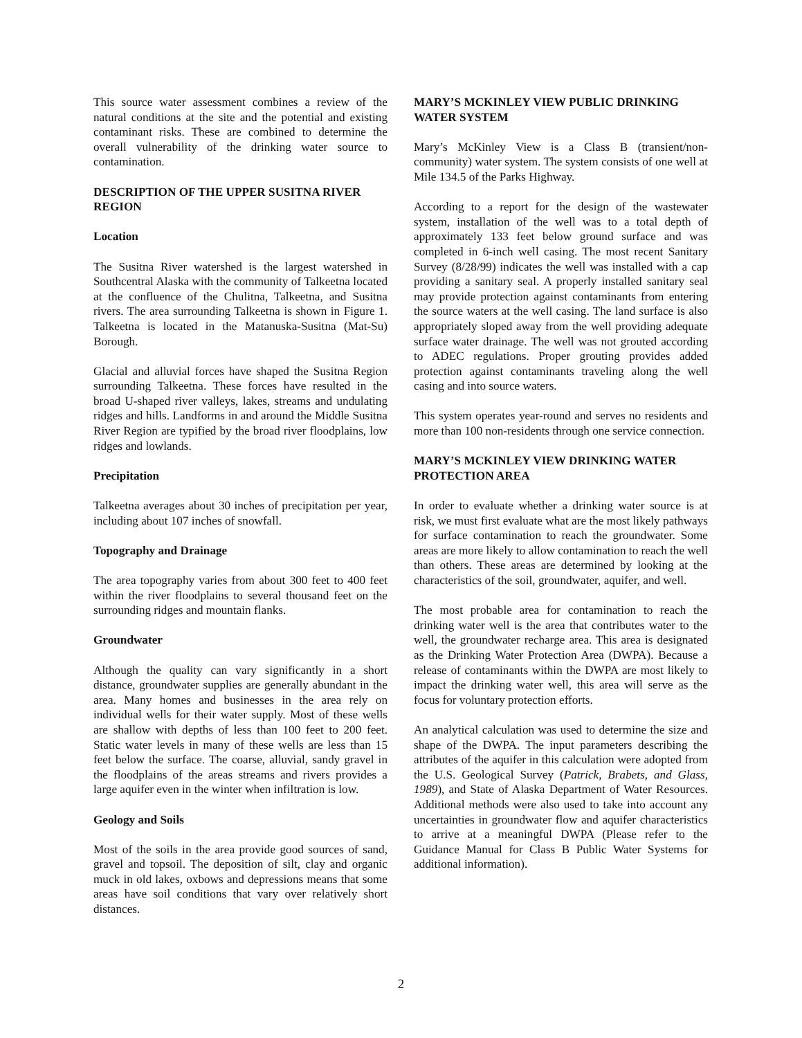This source water assessment combines a review of the natural conditions at the site and the potential and existing contaminant risks. These are combined to determine the overall vulnerability of the drinking water source to contamination.
DESCRIPTION OF THE UPPER SUSITNA RIVER REGION
Location
The Susitna River watershed is the largest watershed in Southcentral Alaska with the community of Talkeetna located at the confluence of the Chulitna, Talkeetna, and Susitna rivers. The area surrounding Talkeetna is shown in Figure 1. Talkeetna is located in the Matanuska-Susitna (Mat-Su) Borough.
Glacial and alluvial forces have shaped the Susitna Region surrounding Talkeetna. These forces have resulted in the broad U-shaped river valleys, lakes, streams and undulating ridges and hills. Landforms in and around the Middle Susitna River Region are typified by the broad river floodplains, low ridges and lowlands.
Precipitation
Talkeetna averages about 30 inches of precipitation per year, including about 107 inches of snowfall.
Topography and Drainage
The area topography varies from about 300 feet to 400 feet within the river floodplains to several thousand feet on the surrounding ridges and mountain flanks.
Groundwater
Although the quality can vary significantly in a short distance, groundwater supplies are generally abundant in the area. Many homes and businesses in the area rely on individual wells for their water supply. Most of these wells are shallow with depths of less than 100 feet to 200 feet. Static water levels in many of these wells are less than 15 feet below the surface. The coarse, alluvial, sandy gravel in the floodplains of the areas streams and rivers provides a large aquifer even in the winter when infiltration is low.
Geology and Soils
Most of the soils in the area provide good sources of sand, gravel and topsoil. The deposition of silt, clay and organic muck in old lakes, oxbows and depressions means that some areas have soil conditions that vary over relatively short distances.
MARY’S MCKINLEY VIEW PUBLIC DRINKING WATER SYSTEM
Mary’s McKinley View is a Class B (transient/non-community) water system. The system consists of one well at Mile 134.5 of the Parks Highway.
According to a report for the design of the wastewater system, installation of the well was to a total depth of approximately 133 feet below ground surface and was completed in 6-inch well casing. The most recent Sanitary Survey (8/28/99) indicates the well was installed with a cap providing a sanitary seal. A properly installed sanitary seal may provide protection against contaminants from entering the source waters at the well casing. The land surface is also appropriately sloped away from the well providing adequate surface water drainage. The well was not grouted according to ADEC regulations. Proper grouting provides added protection against contaminants traveling along the well casing and into source waters.
This system operates year-round and serves no residents and more than 100 non-residents through one service connection.
MARY’S MCKINLEY VIEW DRINKING WATER PROTECTION AREA
In order to evaluate whether a drinking water source is at risk, we must first evaluate what are the most likely pathways for surface contamination to reach the groundwater. Some areas are more likely to allow contamination to reach the well than others. These areas are determined by looking at the characteristics of the soil, groundwater, aquifer, and well.
The most probable area for contamination to reach the drinking water well is the area that contributes water to the well, the groundwater recharge area. This area is designated as the Drinking Water Protection Area (DWPA). Because a release of contaminants within the DWPA are most likely to impact the drinking water well, this area will serve as the focus for voluntary protection efforts.
An analytical calculation was used to determine the size and shape of the DWPA. The input parameters describing the attributes of the aquifer in this calculation were adopted from the U.S. Geological Survey (Patrick, Brabets, and Glass, 1989), and State of Alaska Department of Water Resources. Additional methods were also used to take into account any uncertainties in groundwater flow and aquifer characteristics to arrive at a meaningful DWPA (Please refer to the Guidance Manual for Class B Public Water Systems for additional information).
2